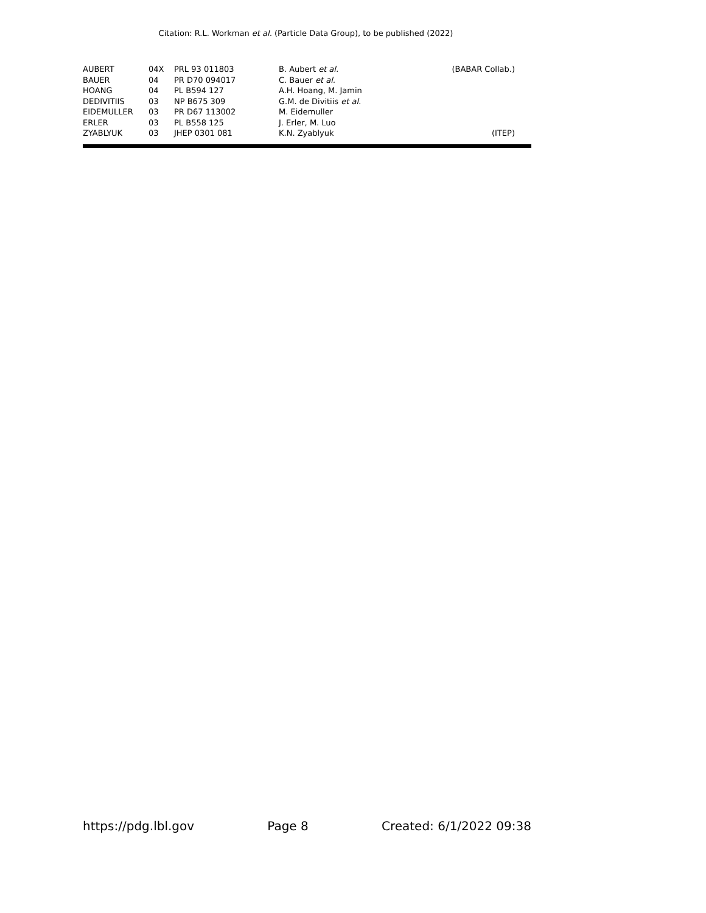Citation: R.L. Workman et al. (Particle Data Group), to be published (2022)
| AUBERT | 04X | PRL 93 011803 | B. Aubert et al. | (BABAR Collab.) |
| BAUER | 04 | PR D70 094017 | C. Bauer et al. | |
| HOANG | 04 | PL B594 127 | A.H. Hoang, M. Jamin | |
| DEDIVITIIS | 03 | NP B675 309 | G.M. de Divitiis et al. | |
| EIDEMULLER | 03 | PR D67 113002 | M. Eidemuller | |
| ERLER | 03 | PL B558 125 | J. Erler, M. Luo | |
| ZYABLYUK | 03 | JHEP 0301 081 | K.N. Zyablyuk | (ITEP) |
https://pdg.lbl.gov Page 8 Created: 6/1/2022 09:38